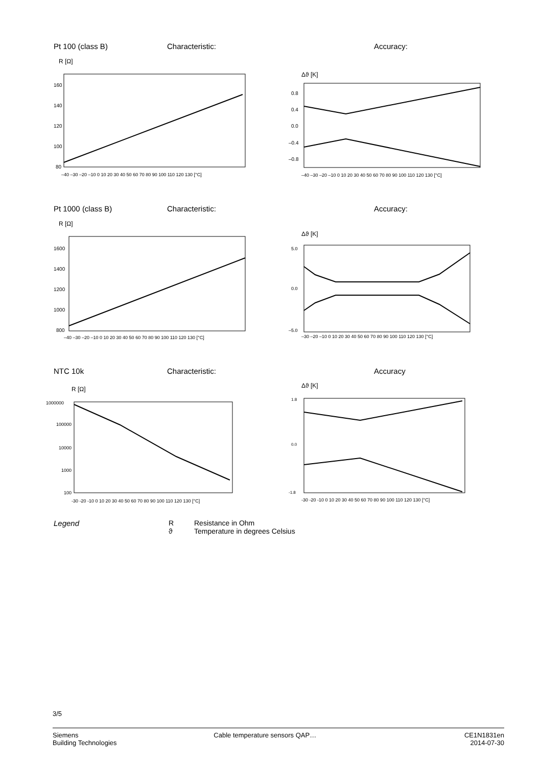Pt 100 (class B) Characteristic: Accuracy:
R [Ω]
160
140
120
100
80
–40 –30 –20 –10 0 10 20 30 40 50 60 70 80 90 100 110 120 130 [°C]
Δϑ [K]
0.8
0.4
0.0
–0.4
–0.8
–40 –30 –20 –10 0 10 20 30 40 50 60 70 80 90 100 110 120 130 [°C]
Pt 1000 (class B) Characteristic: Accuracy:
R [Ω]
1600
1400
1200
1000
800
–40 –30 –20 –10 0 10 20 30 40 50 60 70 80 90 100 110 120 130 [°C]
Δϑ [K]
5.0
0.0
–5.0
–30 –20 –10 0 10 20 30 40 50 60 70 80 90 100 110 120 130 [°C]
NTC 10k Characteristic: Accuracy
R [Ω]
1000000
100000
10000
1000
100
-30 -20 -10 0 10 20 30 40 50 60 70 80 90 100 110 120 130 [°C]
Δϑ [K]
1.8
0.0
-1.8
-30 -20 -10 0 10 20 30 40 50 60 70 80 90 100 110 120 130 [°C]
Legend R
ϑ
Resistance in Ohm
Temperature in degrees Celsius
3/5
Siemens
Building Technologies
Cable temperature sensors QAP… CE1N1831en
2014-07-30